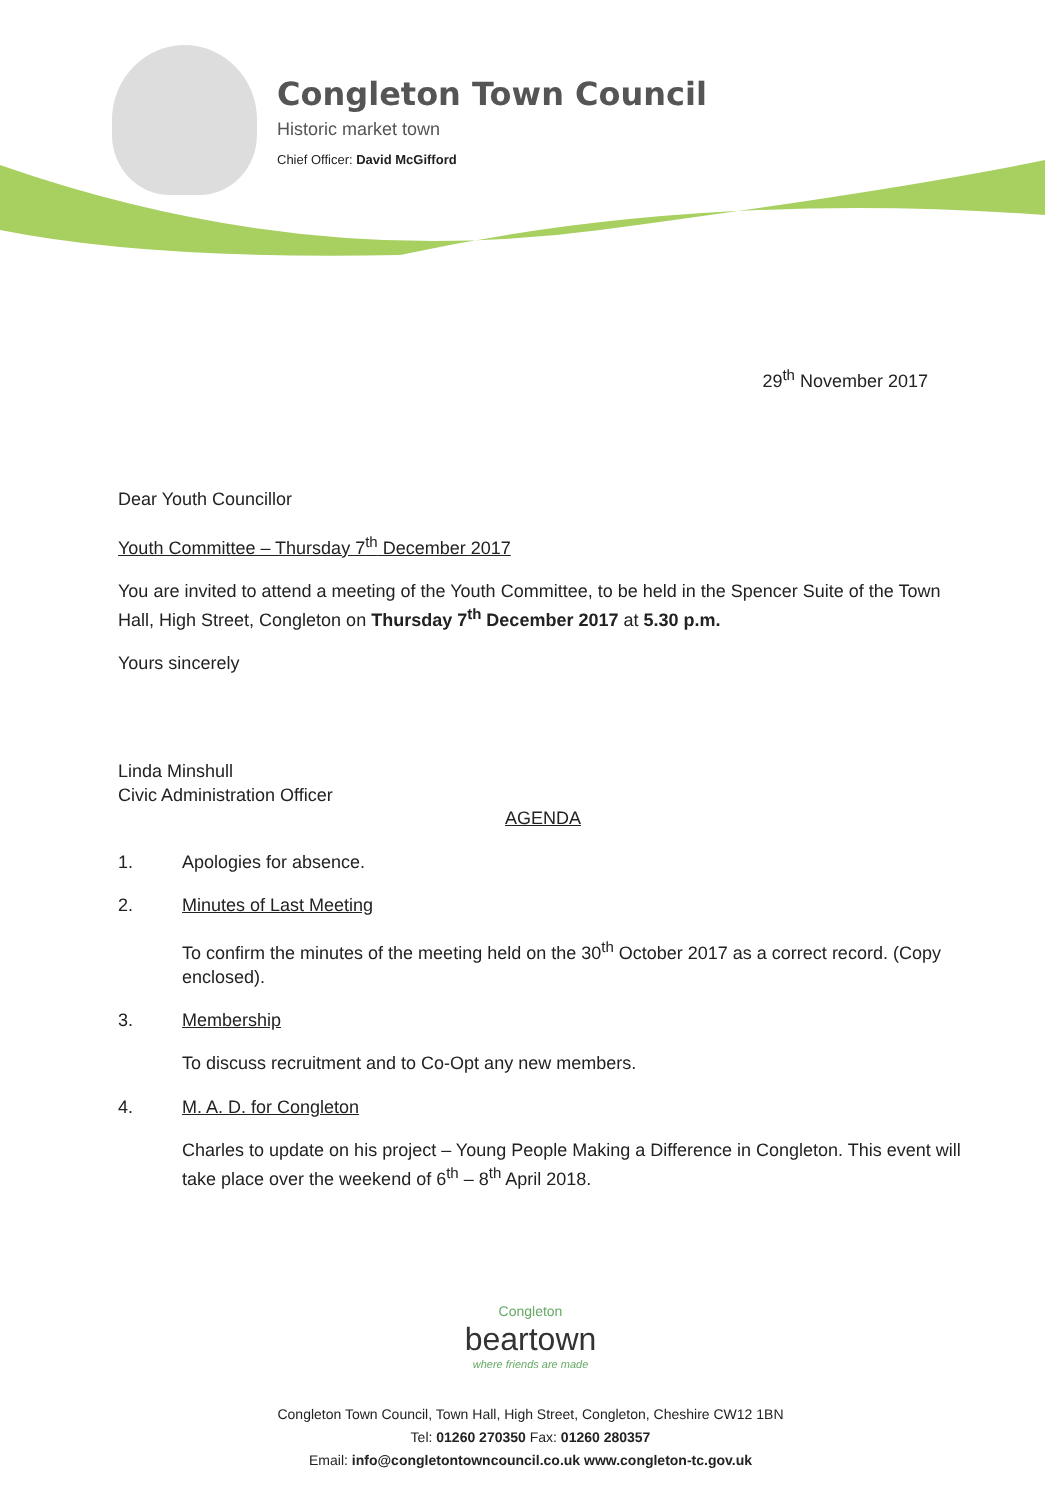Congleton Town Council
Historic market town
Chief Officer: David McGifford
29<sup>th</sup> November 2017
Dear Youth Councillor
Youth Committee – Thursday 7<sup>th</sup> December 2017
You are invited to attend a meeting of the Youth Committee, to be held in the Spencer Suite of the Town Hall, High Street, Congleton on Thursday 7<sup>th</sup> December 2017 at 5.30 p.m.
Yours sincerely
Linda Minshull
Civic Administration Officer
AGENDA
1. Apologies for absence.
2. Minutes of Last Meeting
To confirm the minutes of the meeting held on the 30<sup>th</sup> October 2017 as a correct record. (Copy enclosed).
3. Membership
To discuss recruitment and to Co-Opt any new members.
4. M. A. D. for Congleton
Charles to update on his project – Young People Making a Difference in Congleton. This event will take place over the weekend of 6<sup>th</sup> – 8<sup>th</sup> April 2018.
Congleton
beartown
where friends are made
Congleton Town Council, Town Hall, High Street, Congleton, Cheshire CW12 1BN
Tel: 01260 270350 Fax: 01260 280357
Email: info@congletontowncouncil.co.uk www.congleton-tc.gov.uk